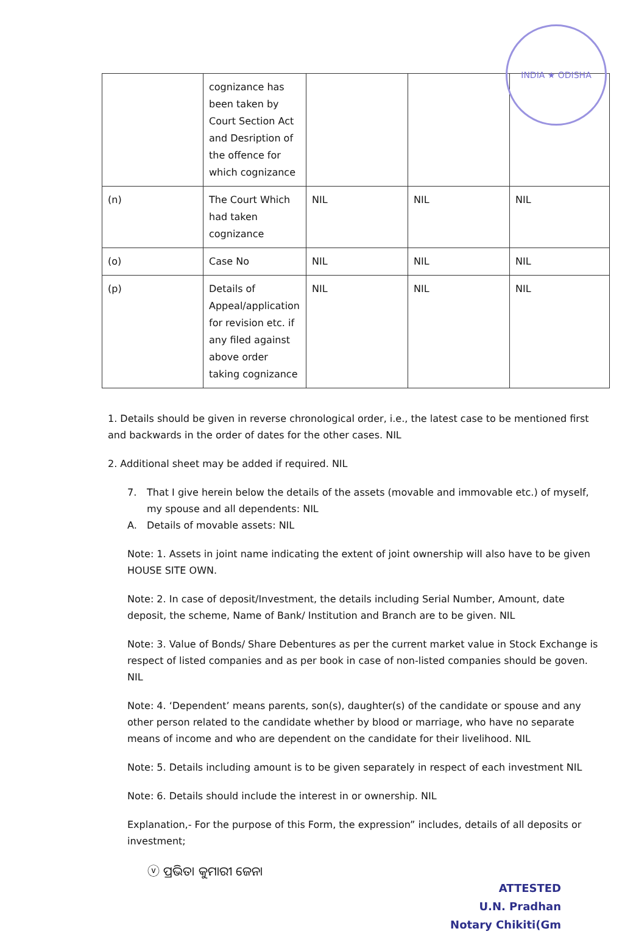INDIA ★ ODISHA
| | cognizance has been taken by Court Section Act and Desription of the offence for which cognizance | | | |
| (n) | The Court Which had taken cognizance | NIL | NIL | NIL |
| (o) | Case No | NIL | NIL | NIL |
| (p) | Details of Appeal/application for revision etc. if any filed against above order taking cognizance | NIL | NIL | NIL |
1. Details should be given in reverse chronological order, i.e., the latest case to be mentioned first and backwards in the order of dates for the other cases. NIL
2. Additional sheet may be added if required. NIL
7. That I give herein below the details of the assets (movable and immovable etc.) of myself, my spouse and all dependents: NIL
A. Details of movable assets: NIL
Note: 1. Assets in joint name indicating the extent of joint ownership will also have to be given HOUSE SITE OWN.
Note: 2. In case of deposit/Investment, the details including Serial Number, Amount, date deposit, the scheme, Name of Bank/ Institution and Branch are to be given. NIL
Note: 3. Value of Bonds/ Share Debentures as per the current market value in Stock Exchange is respect of listed companies and as per book in case of non-listed companies should be goven. NIL
Note: 4. ‘Dependent’ means parents, son(s), daughter(s) of the candidate or spouse and any other person related to the candidate whether by blood or marriage, who have no separate means of income and who are dependent on the candidate for their livelihood. NIL
Note: 5. Details including amount is to be given separately in respect of each investment NIL
Note: 6. Details should include the interest in or ownership. NIL
Explanation,- For the purpose of this Form, the expression” includes, details of all deposits or investment;
ⓥ ପ୍ରଭିତା କୁମାରୀ ଜେନା
ATTESTED
U.N. Pradhan
Notary Chikiti(Gm